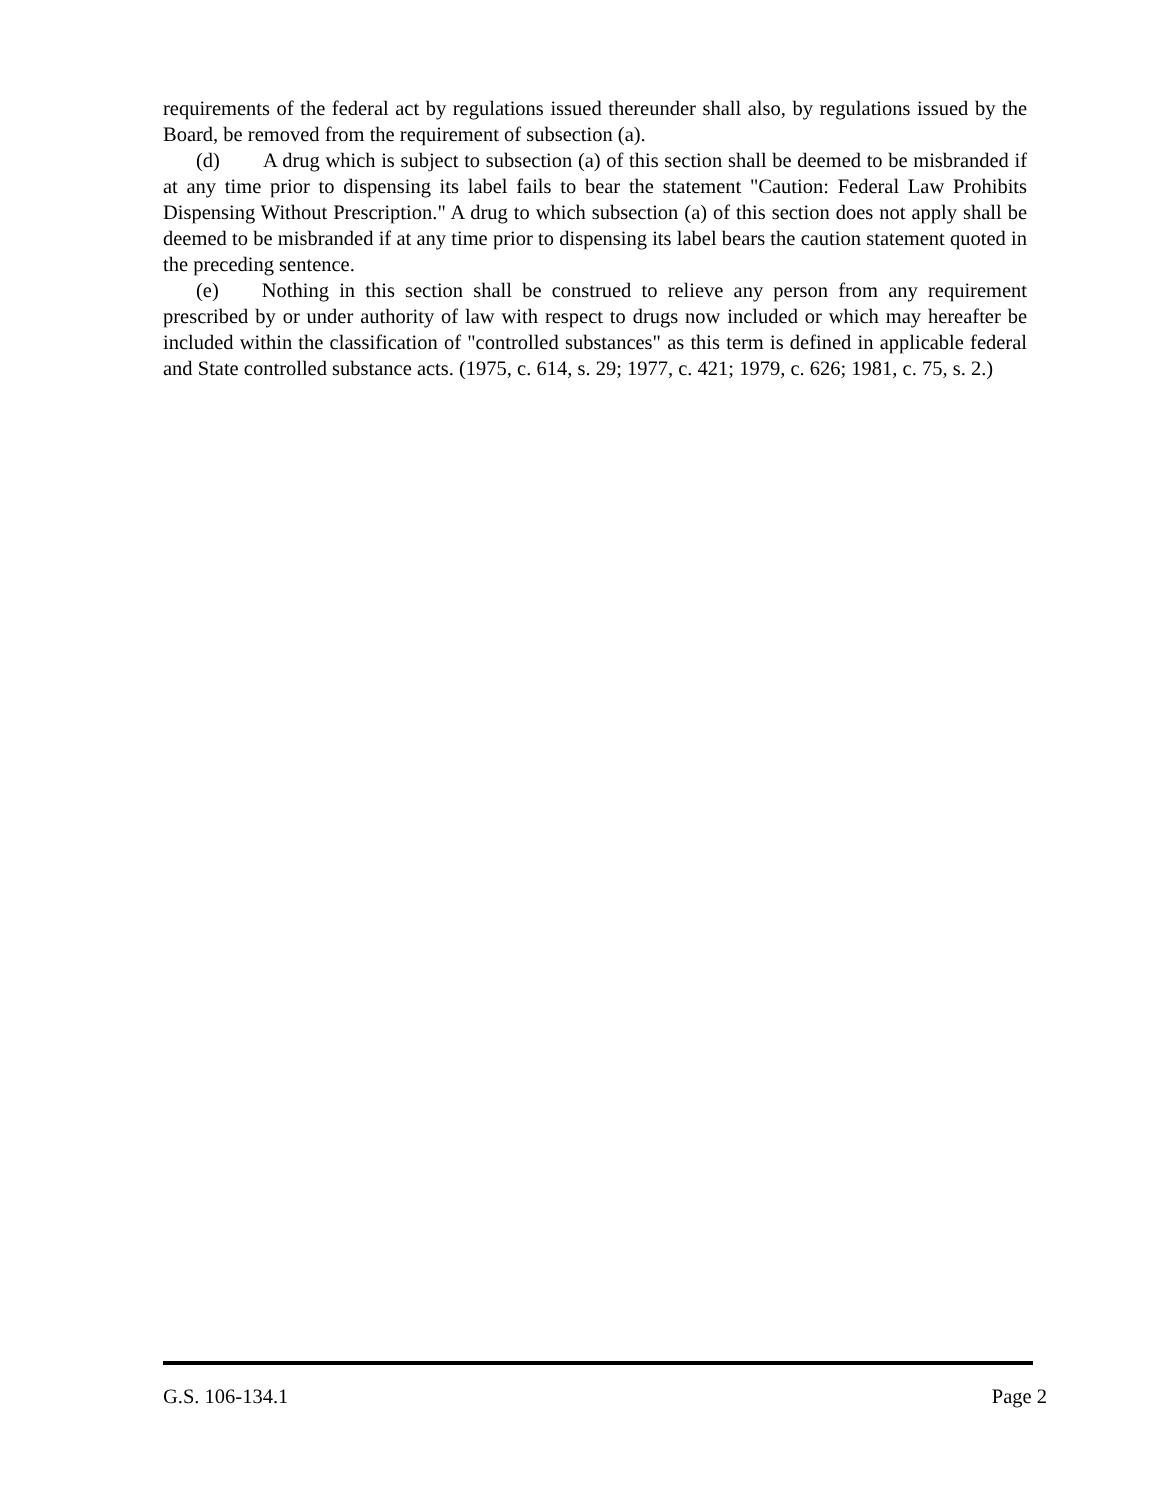requirements of the federal act by regulations issued thereunder shall also, by regulations issued by the Board, be removed from the requirement of subsection (a).
(d) A drug which is subject to subsection (a) of this section shall be deemed to be misbranded if at any time prior to dispensing its label fails to bear the statement "Caution: Federal Law Prohibits Dispensing Without Prescription." A drug to which subsection (a) of this section does not apply shall be deemed to be misbranded if at any time prior to dispensing its label bears the caution statement quoted in the preceding sentence.
(e) Nothing in this section shall be construed to relieve any person from any requirement prescribed by or under authority of law with respect to drugs now included or which may hereafter be included within the classification of "controlled substances" as this term is defined in applicable federal and State controlled substance acts. (1975, c. 614, s. 29; 1977, c. 421; 1979, c. 626; 1981, c. 75, s. 2.)
G.S. 106-134.1 Page 2